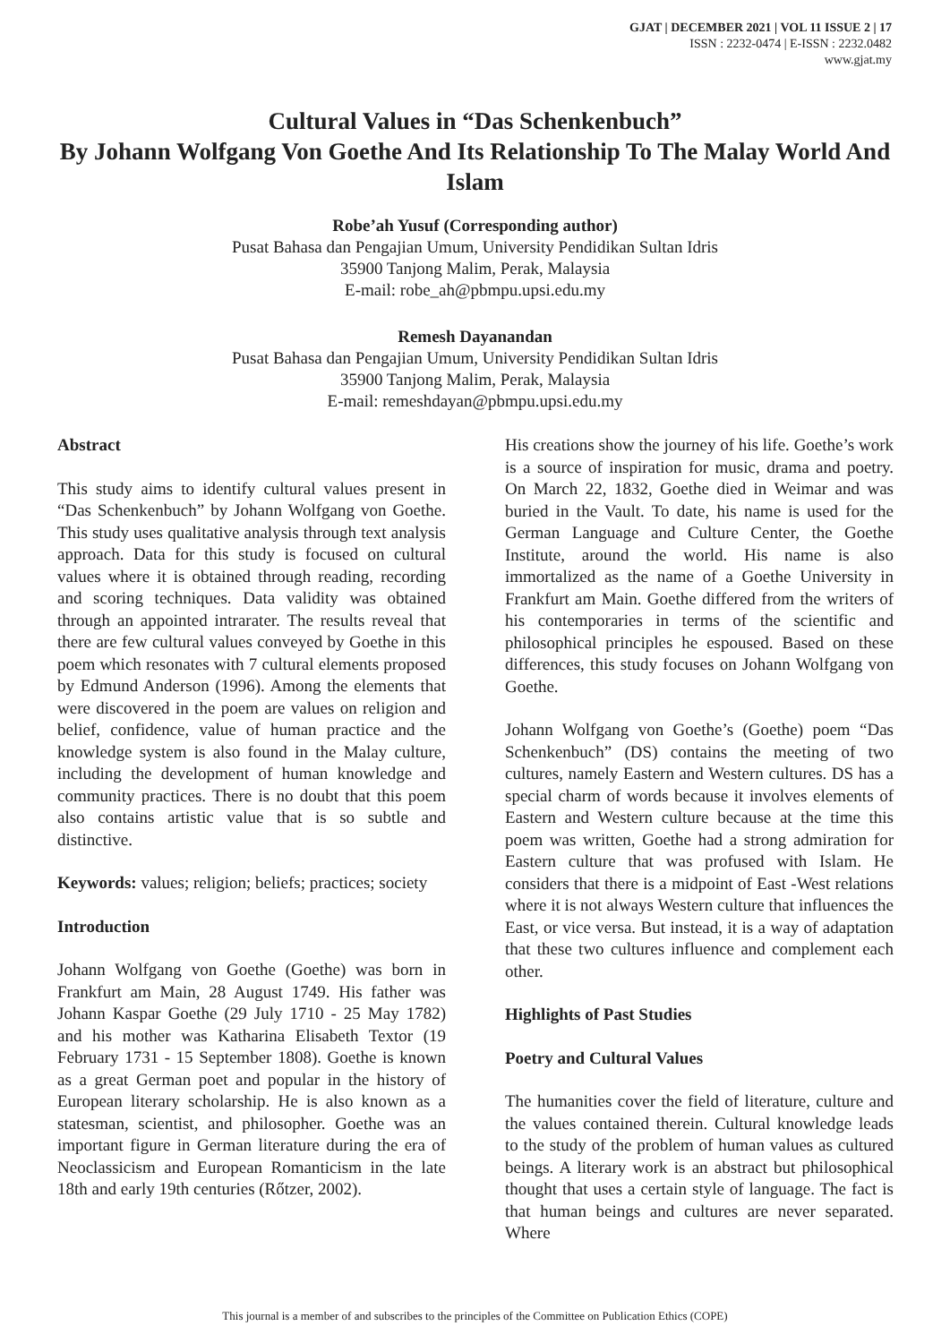GJAT | DECEMBER 2021 | VOL 11 ISSUE 2 | 17
ISSN : 2232-0474 | E-ISSN : 2232.0482
www.gjat.my
Cultural Values in “Das Schenkenbuch”
By Johann Wolfgang Von Goethe And Its Relationship To The Malay World And Islam
Robe’ah Yusuf (Corresponding author)
Pusat Bahasa dan Pengajian Umum, University Pendidikan Sultan Idris
35900 Tanjong Malim, Perak, Malaysia
E-mail: robe_ah@pbmpu.upsi.edu.my
Remesh Dayanandan
Pusat Bahasa dan Pengajian Umum, University Pendidikan Sultan Idris
35900 Tanjong Malim, Perak, Malaysia
E-mail: remeshdayan@pbmpu.upsi.edu.my
Abstract
This study aims to identify cultural values present in “Das Schenkenbuch” by Johann Wolfgang von Goethe. This study uses qualitative analysis through text analysis approach. Data for this study is focused on cultural values where it is obtained through reading, recording and scoring techniques. Data validity was obtained through an appointed intrarater. The results reveal that there are few cultural values conveyed by Goethe in this poem which resonates with 7 cultural elements proposed by Edmund Anderson (1996). Among the elements that were discovered in the poem are values on religion and belief, confidence, value of human practice and the knowledge system is also found in the Malay culture, including the development of human knowledge and community practices. There is no doubt that this poem also contains artistic value that is so subtle and distinctive.
Keywords: values; religion; beliefs; practices; society
Introduction
Johann Wolfgang von Goethe (Goethe) was born in Frankfurt am Main, 28 August 1749. His father was Johann Kaspar Goethe (29 July 1710 - 25 May 1782) and his mother was Katharina Elisabeth Textor (19 February 1731 - 15 September 1808). Goethe is known as a great German poet and popular in the history of European literary scholarship. He is also known as a statesman, scientist, and philosopher. Goethe was an important figure in German literature during the era of Neoclassicism and European Romanticism in the late 18th and early 19th centuries (Rőtzer, 2002).
His creations show the journey of his life. Goethe’s work is a source of inspiration for music, drama and poetry. On March 22, 1832, Goethe died in Weimar and was buried in the Vault. To date, his name is used for the German Language and Culture Center, the Goethe Institute, around the world. His name is also immortalized as the name of a Goethe University in Frankfurt am Main. Goethe differed from the writers of his contemporaries in terms of the scientific and philosophical principles he espoused. Based on these differences, this study focuses on Johann Wolfgang von Goethe.
Johann Wolfgang von Goethe’s (Goethe) poem “Das Schenkenbuch” (DS) contains the meeting of two cultures, namely Eastern and Western cultures. DS has a special charm of words because it involves elements of Eastern and Western culture because at the time this poem was written, Goethe had a strong admiration for Eastern culture that was profused with Islam. He considers that there is a midpoint of East -West relations where it is not always Western culture that influences the East, or vice versa. But instead, it is a way of adaptation that these two cultures influence and complement each other.
Highlights of Past Studies
Poetry and Cultural Values
The humanities cover the field of literature, culture and the values contained therein. Cultural knowledge leads to the study of the problem of human values as cultured beings. A literary work is an abstract but philosophical thought that uses a certain style of language. The fact is that human beings and cultures are never separated. Where
This journal is a member of and subscribes to the principles of the Committee on Publication Ethics (COPE)